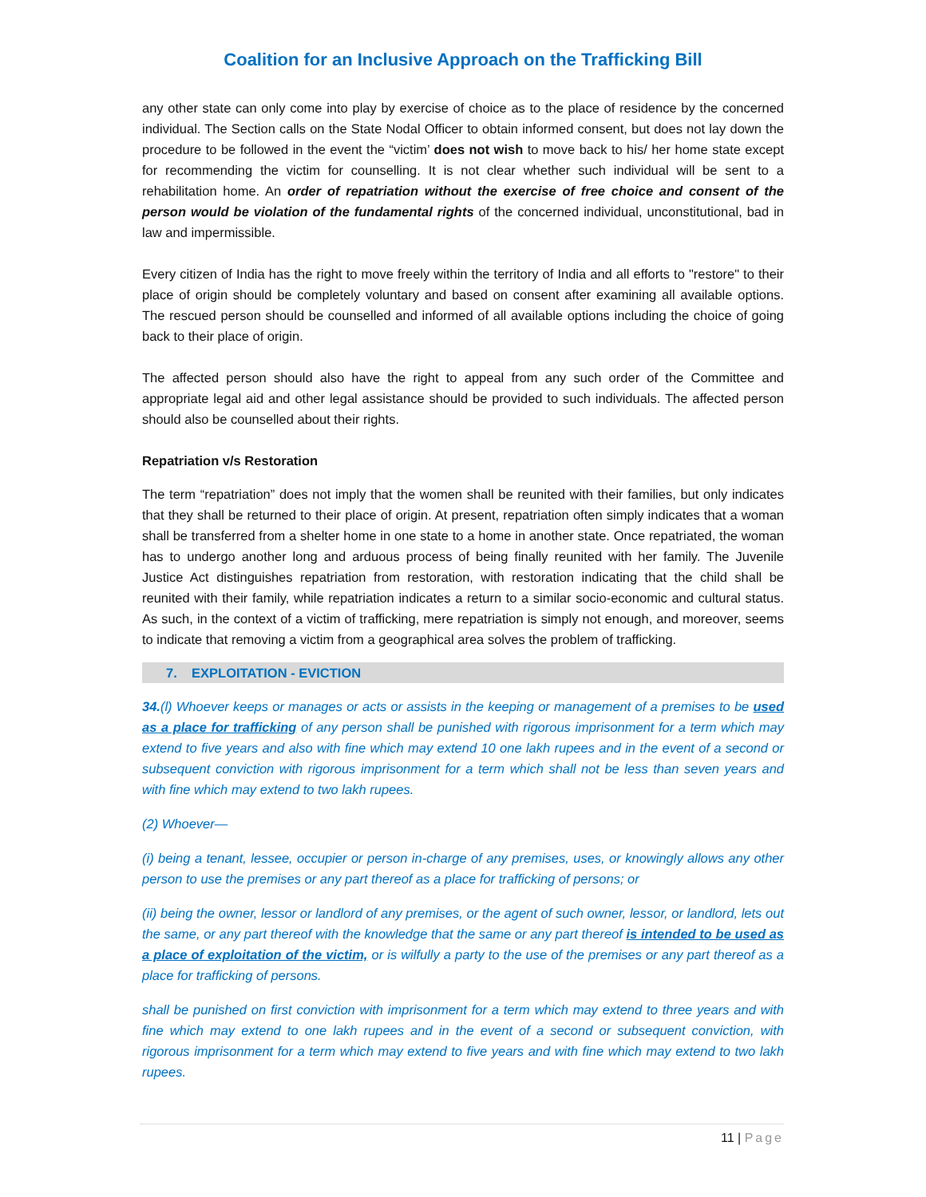Coalition for an Inclusive Approach on the Trafficking Bill
any other state can only come into play by exercise of choice as to the place of residence by the concerned individual. The Section calls on the State Nodal Officer to obtain informed consent, but does not lay down the procedure to be followed in the event the “victim’ does not wish to move back to his/ her home state except for recommending the victim for counselling. It is not clear whether such individual will be sent to a rehabilitation home. An order of repatriation without the exercise of free choice and consent of the person would be violation of the fundamental rights of the concerned individual, unconstitutional, bad in law and impermissible.
Every citizen of India has the right to move freely within the territory of India and all efforts to "restore" to their place of origin should be completely voluntary and based on consent after examining all available options. The rescued person should be counselled and informed of all available options including the choice of going back to their place of origin.
The affected person should also have the right to appeal from any such order of the Committee and appropriate legal aid and other legal assistance should be provided to such individuals. The affected person should also be counselled about their rights.
Repatriation v/s Restoration
The term “repatriation” does not imply that the women shall be reunited with their families, but only indicates that they shall be returned to their place of origin. At present, repatriation often simply indicates that a woman shall be transferred from a shelter home in one state to a home in another state. Once repatriated, the woman has to undergo another long and arduous process of being finally reunited with her family. The Juvenile Justice Act distinguishes repatriation from restoration, with restoration indicating that the child shall be reunited with their family, while repatriation indicates a return to a similar socio-economic and cultural status. As such, in the context of a victim of trafficking, mere repatriation is simply not enough, and moreover, seems to indicate that removing a victim from a geographical area solves the problem of trafficking.
7. EXPLOITATION - EVICTION
34.(l) Whoever keeps or manages or acts or assists in the keeping or management of a premises to be used as a place for trafficking of any person shall be punished with rigorous imprisonment for a term which may extend to five years and also with fine which may extend 10 one lakh rupees and in the event of a second or subsequent conviction with rigorous imprisonment for a term which shall not be less than seven years and with fine which may extend to two lakh rupees.
(2) Whoever—
(i) being a tenant, lessee, occupier or person in-charge of any premises, uses, or knowingly allows any other person to use the premises or any part thereof as a place for trafficking of persons; or
(ii) being the owner, lessor or landlord of any premises, or the agent of such owner, lessor, or landlord, lets out the same, or any part thereof with the knowledge that the same or any part thereof is intended to be used as a place of exploitation of the victim, or is wilfully a party to the use of the premises or any part thereof as a place for trafficking of persons.
shall be punished on first conviction with imprisonment for a term which may extend to three years and with fine which may extend to one lakh rupees and in the event of a second or subsequent conviction, with rigorous imprisonment for a term which may extend to five years and with fine which may extend to two lakh rupees.
11 | Page